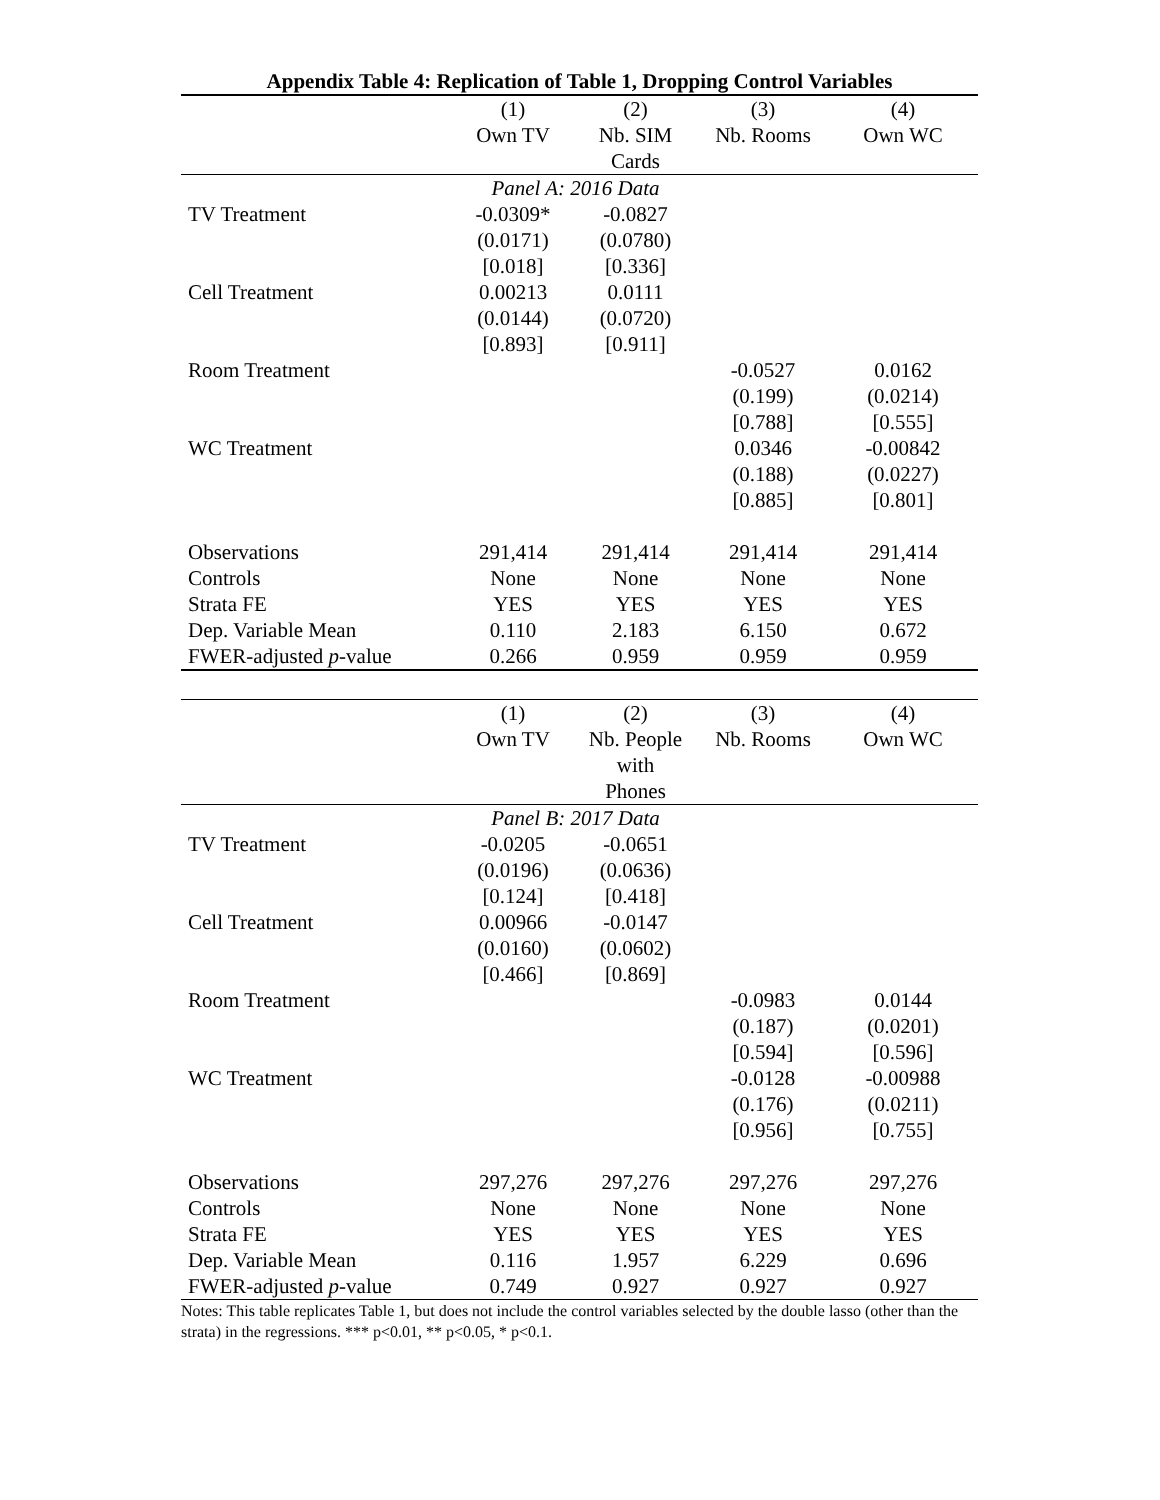Appendix Table 4: Replication of Table 1, Dropping Control Variables
| | (1) | (2) | (3) | (4) |
| --- | --- | --- | --- | --- |
| | Own TV | Nb. SIM Cards | Nb. Rooms | Own WC |
| | Panel A: 2016 Data | | | |
| TV Treatment | -0.0309* (0.0171) [0.018] | -0.0827 (0.0780) [0.336] | | |
| Cell Treatment | 0.00213 (0.0144) [0.893] | 0.0111 (0.0720) [0.911] | | |
| Room Treatment | | | -0.0527 (0.199) [0.788] | 0.0162 (0.0214) [0.555] |
| WC Treatment | | | 0.0346 (0.188) [0.885] | -0.00842 (0.0227) [0.801] |
| Observations | 291,414 | 291,414 | 291,414 | 291,414 |
| Controls | None | None | None | None |
| Strata FE | YES | YES | YES | YES |
| Dep. Variable Mean | 0.110 | 2.183 | 6.150 | 0.672 |
| FWER-adjusted p -value | 0.266 | 0.959 | 0.959 | 0.959 |
| | (1) | (2) | (3) | (4) |
| | Own TV | Nb. People with Phones | Nb. Rooms | Own WC |
| | Panel B: 2017 Data | | | |
| TV Treatment | -0.0205 (0.0196) [0.124] | -0.0651 (0.0636) [0.418] | | |
| Cell Treatment | 0.00966 (0.0160) [0.466] | -0.0147 (0.0602) [0.869] | | |
| Room Treatment | | | -0.0983 (0.187) [0.594] | 0.0144 (0.0201) [0.596] |
| WC Treatment | | | -0.0128 (0.176) [0.956] | -0.00988 (0.0211) [0.755] |
| Observations | 297,276 | 297,276 | 297,276 | 297,276 |
| Controls | None | None | None | None |
| Strata FE | YES | YES | YES | YES |
| Dep. Variable Mean | 0.116 | 1.957 | 6.229 | 0.696 |
| FWER-adjusted p -value | 0.749 | 0.927 | 0.927 | 0.927 |
Notes: This table replicates Table 1, but does not include the control variables selected by the double lasso (other than the strata) in the regressions. *** p<0.01, ** p<0.05, * p<0.1.